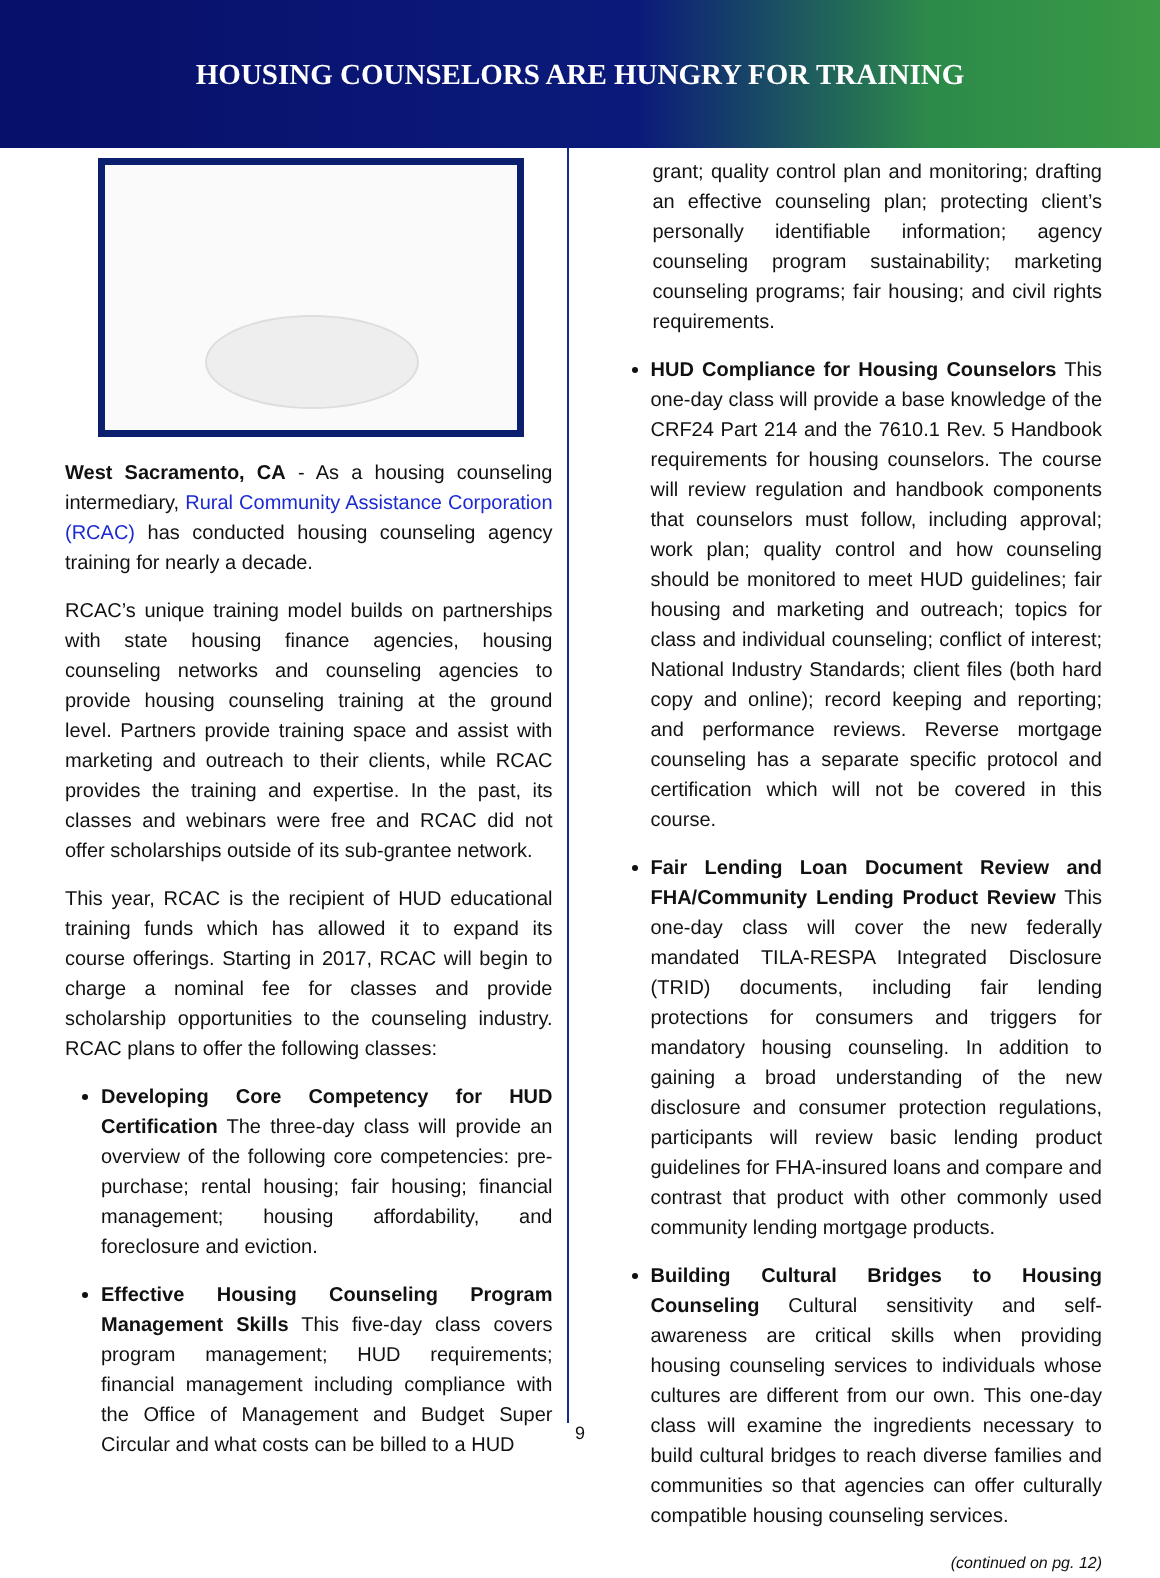HOUSING COUNSELORS ARE HUNGRY FOR TRAINING
West Sacramento, CA - As a housing counseling intermediary, Rural Community Assistance Corporation (RCAC) has conducted housing counseling agency training for nearly a decade.
RCAC’s unique training model builds on partnerships with state housing finance agencies, housing counseling networks and counseling agencies to provide housing counseling training at the ground level. Partners provide training space and assist with marketing and outreach to their clients, while RCAC provides the training and expertise. In the past, its classes and webinars were free and RCAC did not offer scholarships outside of its sub-grantee network.
This year, RCAC is the recipient of HUD educational training funds which has allowed it to expand its course offerings. Starting in 2017, RCAC will begin to charge a nominal fee for classes and provide scholarship opportunities to the counseling industry. RCAC plans to offer the following classes:
Developing Core Competency for HUD Certification The three-day class will provide an overview of the following core competencies: pre-purchase; rental housing; fair housing; financial management; housing affordability, and foreclosure and eviction.
Effective Housing Counseling Program Management Skills This five-day class covers program management; HUD requirements; financial management including compliance with the Office of Management and Budget Super Circular and what costs can be billed to a HUD
grant; quality control plan and monitoring; drafting an effective counseling plan; protecting client’s personally identifiable information; agency counseling program sustainability; marketing counseling programs; fair housing; and civil rights requirements.
HUD Compliance for Housing Counselors This one-day class will provide a base knowledge of the CRF24 Part 214 and the 7610.1 Rev. 5 Handbook requirements for housing counselors. The course will review regulation and handbook components that counselors must follow, including approval; work plan; quality control and how counseling should be monitored to meet HUD guidelines; fair housing and marketing and outreach; topics for class and individual counseling; conflict of interest; National Industry Standards; client files (both hard copy and online); record keeping and reporting; and performance reviews. Reverse mortgage counseling has a separate specific protocol and certification which will not be covered in this course.
Fair Lending Loan Document Review and FHA/Community Lending Product Review This one-day class will cover the new federally mandated TILA-RESPA Integrated Disclosure (TRID) documents, including fair lending protections for consumers and triggers for mandatory housing counseling. In addition to gaining a broad understanding of the new disclosure and consumer protection regulations, participants will review basic lending product guidelines for FHA-insured loans and compare and contrast that product with other commonly used community lending mortgage products.
Building Cultural Bridges to Housing Counseling Cultural sensitivity and self-awareness are critical skills when providing housing counseling services to individuals whose cultures are different from our own. This one-day class will examine the ingredients necessary to build cultural bridges to reach diverse families and communities so that agencies can offer culturally compatible housing counseling services.
(continued on pg. 12)
9